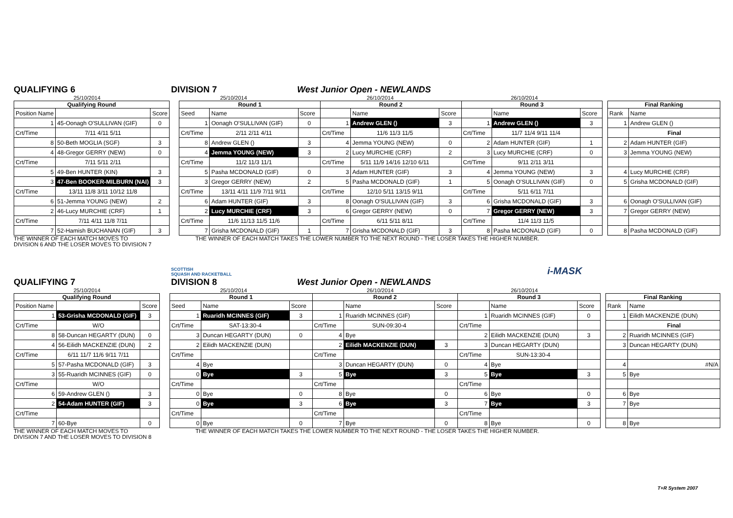QUALIFYING 6 DIVISION 7 West Junior Open - NEWLANDS
25/10/2014 25/10/2014 26/10/2014 26/10/2014
| Qualifying Round | | |
| --- | --- | --- |
| Position Name | | Score |
| 1 | 45-Oonagh O'SULLIVAN (GIF) | 0 |
| Crt/Time | 7/11 4/11 5/11 | |
| 8 | 50-Beth MOGLIA (SGF) | 3 |
| 4 | 48-Gregor GERRY (NEW) | 0 |
| Crt/Time | 7/11 5/11 2/11 | |
| 5 | 49-Ben HUNTER (KIN) | 3 |
| 3 | 47-Ben BOOKER-MILBURN (NAI) | 3 |
| Crt/Time | 13/11 11/8 3/11 10/12 11/8 | |
| 6 | 51-Jemma YOUNG (NEW) | 2 |
| 2 | 46-Lucy MURCHIE (CRF) | 1 |
| Crt/Time | 7/11 4/11 11/8 7/11 | |
| 7 | 52-Hamish BUCHANAN (GIF) | 3 |
| Round 1 | | | Round 2 | | | Round 3 | | |
| --- | --- | --- | --- | --- | --- | --- | --- | --- |
| Seed | Name | Score | | Name | Score | | Name | Score |
| 1 | Oonagh O'SULLIVAN (GIF) | 0 | 1 | Andrew GLEN () | 3 | 1 | Andrew GLEN () | 3 |
| Crt/Time | 2/11 2/11 4/11 | | Crt/Time | 11/6 11/3 11/5 | | Crt/Time | 11/7 11/4 9/11 11/4 | |
| 8 | Andrew GLEN () | 3 | 4 | Jemma YOUNG (NEW) | 0 | 2 | Adam HUNTER (GIF) | 1 |
| 4 | Jemma YOUNG (NEW) | 3 | 2 | Lucy MURCHIE (CRF) | 2 | 3 | Lucy MURCHIE (CRF) | 0 |
| Crt/Time | 11/2 11/3 11/1 | | Crt/Time | 5/11 11/9 14/16 12/10 6/11 | | Crt/Time | 9/11 2/11 3/11 | |
| 5 | Pasha MCDONALD (GIF) | 0 | 3 | Adam HUNTER (GIF) | 3 | 4 | Jemma YOUNG (NEW) | 3 |
| 3 | Gregor GERRY (NEW) | 2 | 5 | Pasha MCDONALD (GIF) | 1 | 5 | Oonagh O'SULLIVAN (GIF) | 0 |
| Crt/Time | 13/11 4/11 11/9 7/11 9/11 | | Crt/Time | 12/10 5/11 13/15 9/11 | | Crt/Time | 5/11 6/11 7/11 | |
| 6 | Adam HUNTER (GIF) | 3 | 8 | Oonagh O'SULLIVAN (GIF) | 3 | 6 | Grisha MCDONALD (GIF) | 3 |
| 2 | Lucy MURCHIE (CRF) | 3 | 6 | Gregor GERRY (NEW) | 0 | 7 | Gregor GERRY (NEW) | 3 |
| Crt/Time | 11/6 11/13 11/5 11/6 | | Crt/Time | 6/11 5/11 8/11 | | Crt/Time | 11/4 11/3 11/5 | |
| 7 | Grisha MCDONALD (GIF) | 1 | 7 | Grisha MCDONALD (GIF) | 3 | 8 | Pasha MCDONALD (GIF) | 0 |
| Final Ranking | |
| --- | --- |
| Rank | Name |
| 1 | Andrew GLEN () |
| | Final |
| 2 | Adam HUNTER (GIF) |
| 3 | Jemma YOUNG (NEW) |
| 4 | Lucy MURCHIE (CRF) |
| 5 | Grisha MCDONALD (GIF) |
| 6 | Oonagh O'SULLIVAN (GIF) |
| 7 | Gregor GERRY (NEW) |
| 8 | Pasha MCDONALD (GIF) |
THE WINNER OF EACH MATCH MOVES TO
DIVISION 6 AND THE LOSER MOVES TO DIVISION 7
THE WINNER OF EACH MATCH TAKES THE LOWER NUMBER TO THE NEXT ROUND - THE LOSER TAKES THE HIGHER NUMBER.
SCOTTISH
SQUASH AND RACKETBALL
i-MASK
QUALIFYING 7 DIVISION 8 West Junior Open - NEWLANDS
25/10/2014 25/10/2014 26/10/2014 26/10/2014
| Qualifying Round | | |
| --- | --- | --- |
| Position Name | | Score |
| 1 | 53-Grisha MCDONALD (GIF) | 3 |
| Crt/Time | W/O | |
| 8 | 58-Duncan HEGARTY (DUN) | 0 |
| 4 | 56-Eilidh MACKENZIE (DUN) | 2 |
| Crt/Time | 6/11 11/7 11/6 9/11 7/11 | |
| 5 | 57-Pasha MCDONALD (GIF) | 3 |
| 3 | 55-Ruaridh MCINNES (GIF) | 0 |
| Crt/Time | W/O | |
| 6 | 59-Andrew GLEN () | 3 |
| 2 | 54-Adam HUNTER (GIF) | 3 |
| Crt/Time | | |
| 7 | 60-Bye | 0 |
| Round 1 | | | Round 2 | | | Round 3 | | |
| --- | --- | --- | --- | --- | --- | --- | --- | --- |
| Seed | Name | Score | | Name | Score | | Name | Score |
| 1 | Ruaridh MCINNES (GIF) | 3 | 1 | Ruaridh MCINNES (GIF) | | 1 | Ruaridh MCINNES (GIF) | 0 |
| Crt/Time | SAT-13:30-4 | | Crt/Time | SUN-09:30-4 | | Crt/Time | | |
| 3 | Duncan HEGARTY (DUN) | 0 | 4 | Bye | | 2 | Eilidh MACKENZIE (DUN) | 3 |
| 2 | Eilidh MACKENZIE (DUN) | | 2 | Eilidh MACKENZIE (DUN) | 3 | 3 | Duncan HEGARTY (DUN) | |
| Crt/Time | | | Crt/Time | | | Crt/Time | SUN-13:30-4 | |
| 4 | Bye | | 3 | Duncan HEGARTY (DUN) | 0 | 4 | Bye | |
| 0 | Bye | 3 | 5 | Bye | 3 | 5 | Bye | 3 |
| Crt/Time | | | Crt/Time | | | Crt/Time | | |
| 0 | Bye | 0 | 8 | Bye | 0 | 6 | Bye | 0 |
| 0 | Bye | 3 | 6 | Bye | 3 | 7 | Bye | 3 |
| Crt/Time | | | Crt/Time | | | Crt/Time | | |
| 0 | Bye | 0 | 7 | Bye | 0 | 8 | Bye | 0 |
| Final Ranking | |
| --- | --- |
| Rank | Name |
| 1 | Eilidh MACKENZIE (DUN) |
| | Final |
| 2 | Ruaridh MCINNES (GIF) |
| 3 | Duncan HEGARTY (DUN) |
| 4 | #N/A |
| 5 | Bye |
| 6 | Bye |
| 7 | Bye |
| 8 | Bye |
THE WINNER OF EACH MATCH MOVES TO
DIVISION 7 AND THE LOSER MOVES TO DIVISION 8
THE WINNER OF EACH MATCH TAKES THE LOWER NUMBER TO THE NEXT ROUND - THE LOSER TAKES THE HIGHER NUMBER.
T+R System 2007